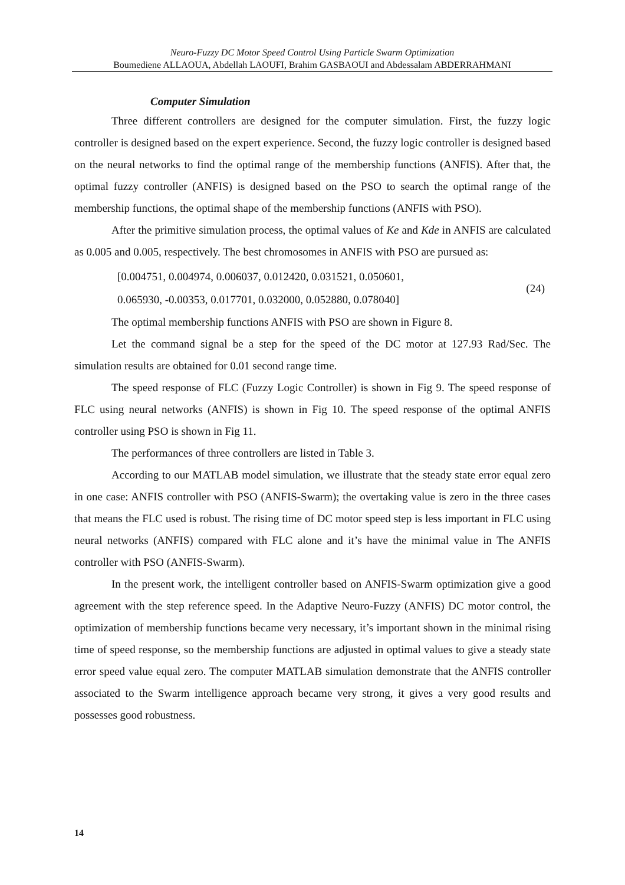Neuro-Fuzzy DC Motor Speed Control Using Particle Swarm Optimization
Boumediene ALLAOUA, Abdellah LAOUFI, Brahim GASBAOUI and Abdessalam ABDERRAHMANI
Computer Simulation
Three different controllers are designed for the computer simulation. First, the fuzzy logic controller is designed based on the expert experience. Second, the fuzzy logic controller is designed based on the neural networks to find the optimal range of the membership functions (ANFIS). After that, the optimal fuzzy controller (ANFIS) is designed based on the PSO to search the optimal range of the membership functions, the optimal shape of the membership functions (ANFIS with PSO).
After the primitive simulation process, the optimal values of Ke and Kde in ANFIS are calculated as 0.005 and 0.005, respectively. The best chromosomes in ANFIS with PSO are pursued as:
[0.004751, 0.004974, 0.006037, 0.012420, 0.031521, 0.050601,
0.065930, -0.00353, 0.017701, 0.032000, 0.052880, 0.078040]
(24)
The optimal membership functions ANFIS with PSO are shown in Figure 8.
Let the command signal be a step for the speed of the DC motor at 127.93 Rad/Sec. The simulation results are obtained for 0.01 second range time.
The speed response of FLC (Fuzzy Logic Controller) is shown in Fig 9. The speed response of FLC using neural networks (ANFIS) is shown in Fig 10. The speed response of the optimal ANFIS controller using PSO is shown in Fig 11.
The performances of three controllers are listed in Table 3.
According to our MATLAB model simulation, we illustrate that the steady state error equal zero in one case: ANFIS controller with PSO (ANFIS-Swarm); the overtaking value is zero in the three cases that means the FLC used is robust. The rising time of DC motor speed step is less important in FLC using neural networks (ANFIS) compared with FLC alone and it’s have the minimal value in The ANFIS controller with PSO (ANFIS-Swarm).
In the present work, the intelligent controller based on ANFIS-Swarm optimization give a good agreement with the step reference speed. In the Adaptive Neuro-Fuzzy (ANFIS) DC motor control, the optimization of membership functions became very necessary, it’s important shown in the minimal rising time of speed response, so the membership functions are adjusted in optimal values to give a steady state error speed value equal zero. The computer MATLAB simulation demonstrate that the ANFIS controller associated to the Swarm intelligence approach became very strong, it gives a very good results and possesses good robustness.
14